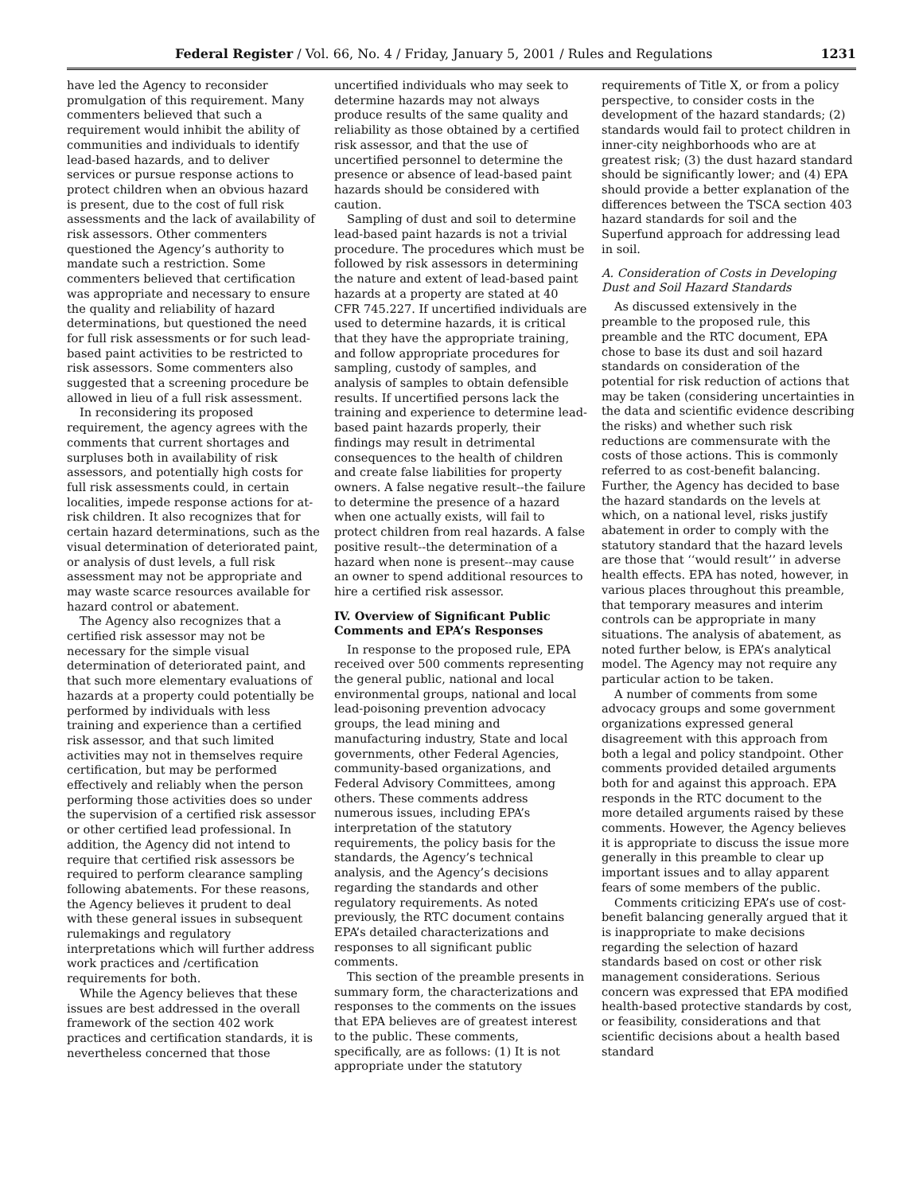Federal Register / Vol. 66, No. 4 / Friday, January 5, 2001 / Rules and Regulations 1231
have led the Agency to reconsider promulgation of this requirement. Many commenters believed that such a requirement would inhibit the ability of communities and individuals to identify lead-based hazards, and to deliver services or pursue response actions to protect children when an obvious hazard is present, due to the cost of full risk assessments and the lack of availability of risk assessors. Other commenters questioned the Agency’s authority to mandate such a restriction. Some commenters believed that certification was appropriate and necessary to ensure the quality and reliability of hazard determinations, but questioned the need for full risk assessments or for such lead-based paint activities to be restricted to risk assessors. Some commenters also suggested that a screening procedure be allowed in lieu of a full risk assessment.
In reconsidering its proposed requirement, the agency agrees with the comments that current shortages and surpluses both in availability of risk assessors, and potentially high costs for full risk assessments could, in certain localities, impede response actions for at-risk children. It also recognizes that for certain hazard determinations, such as the visual determination of deteriorated paint, or analysis of dust levels, a full risk assessment may not be appropriate and may waste scarce resources available for hazard control or abatement.
The Agency also recognizes that a certified risk assessor may not be necessary for the simple visual determination of deteriorated paint, and that such more elementary evaluations of hazards at a property could potentially be performed by individuals with less training and experience than a certified risk assessor, and that such limited activities may not in themselves require certification, but may be performed effectively and reliably when the person performing those activities does so under the supervision of a certified risk assessor or other certified lead professional. In addition, the Agency did not intend to require that certified risk assessors be required to perform clearance sampling following abatements. For these reasons, the Agency believes it prudent to deal with these general issues in subsequent rulemakings and regulatory interpretations which will further address work practices and /certification requirements for both.
While the Agency believes that these issues are best addressed in the overall framework of the section 402 work practices and certification standards, it is nevertheless concerned that those
uncertified individuals who may seek to determine hazards may not always produce results of the same quality and reliability as those obtained by a certified risk assessor, and that the use of uncertified personnel to determine the presence or absence of lead-based paint hazards should be considered with caution.
Sampling of dust and soil to determine lead-based paint hazards is not a trivial procedure. The procedures which must be followed by risk assessors in determining the nature and extent of lead-based paint hazards at a property are stated at 40 CFR 745.227. If uncertified individuals are used to determine hazards, it is critical that they have the appropriate training, and follow appropriate procedures for sampling, custody of samples, and analysis of samples to obtain defensible results. If uncertified persons lack the training and experience to determine lead-based paint hazards properly, their findings may result in detrimental consequences to the health of children and create false liabilities for property owners. A false negative result--the failure to determine the presence of a hazard when one actually exists, will fail to protect children from real hazards. A false positive result--the determination of a hazard when none is present--may cause an owner to spend additional resources to hire a certified risk assessor.
IV. Overview of Significant Public Comments and EPA’s Responses
In response to the proposed rule, EPA received over 500 comments representing the general public, national and local environmental groups, national and local lead-poisoning prevention advocacy groups, the lead mining and manufacturing industry, State and local governments, other Federal Agencies, community-based organizations, and Federal Advisory Committees, among others. These comments address numerous issues, including EPA’s interpretation of the statutory requirements, the policy basis for the standards, the Agency’s technical analysis, and the Agency’s decisions regarding the standards and other regulatory requirements. As noted previously, the RTC document contains EPA’s detailed characterizations and responses to all significant public comments.
This section of the preamble presents in summary form, the characterizations and responses to the comments on the issues that EPA believes are of greatest interest to the public. These comments, specifically, are as follows: (1) It is not appropriate under the statutory
requirements of Title X, or from a policy perspective, to consider costs in the development of the hazard standards; (2) standards would fail to protect children in inner-city neighborhoods who are at greatest risk; (3) the dust hazard standard should be significantly lower; and (4) EPA should provide a better explanation of the differences between the TSCA section 403 hazard standards for soil and the Superfund approach for addressing lead in soil.
A. Consideration of Costs in Developing Dust and Soil Hazard Standards
As discussed extensively in the preamble to the proposed rule, this preamble and the RTC document, EPA chose to base its dust and soil hazard standards on consideration of the potential for risk reduction of actions that may be taken (considering uncertainties in the data and scientific evidence describing the risks) and whether such risk reductions are commensurate with the costs of those actions. This is commonly referred to as cost-benefit balancing. Further, the Agency has decided to base the hazard standards on the levels at which, on a national level, risks justify abatement in order to comply with the statutory standard that the hazard levels are those that ‘‘would result’’ in adverse health effects. EPA has noted, however, in various places throughout this preamble, that temporary measures and interim controls can be appropriate in many situations. The analysis of abatement, as noted further below, is EPA’s analytical model. The Agency may not require any particular action to be taken.
A number of comments from some advocacy groups and some government organizations expressed general disagreement with this approach from both a legal and policy standpoint. Other comments provided detailed arguments both for and against this approach. EPA responds in the RTC document to the more detailed arguments raised by these comments. However, the Agency believes it is appropriate to discuss the issue more generally in this preamble to clear up important issues and to allay apparent fears of some members of the public.
Comments criticizing EPA’s use of cost-benefit balancing generally argued that it is inappropriate to make decisions regarding the selection of hazard standards based on cost or other risk management considerations. Serious concern was expressed that EPA modified health-based protective standards by cost, or feasibility, considerations and that scientific decisions about a health based standard